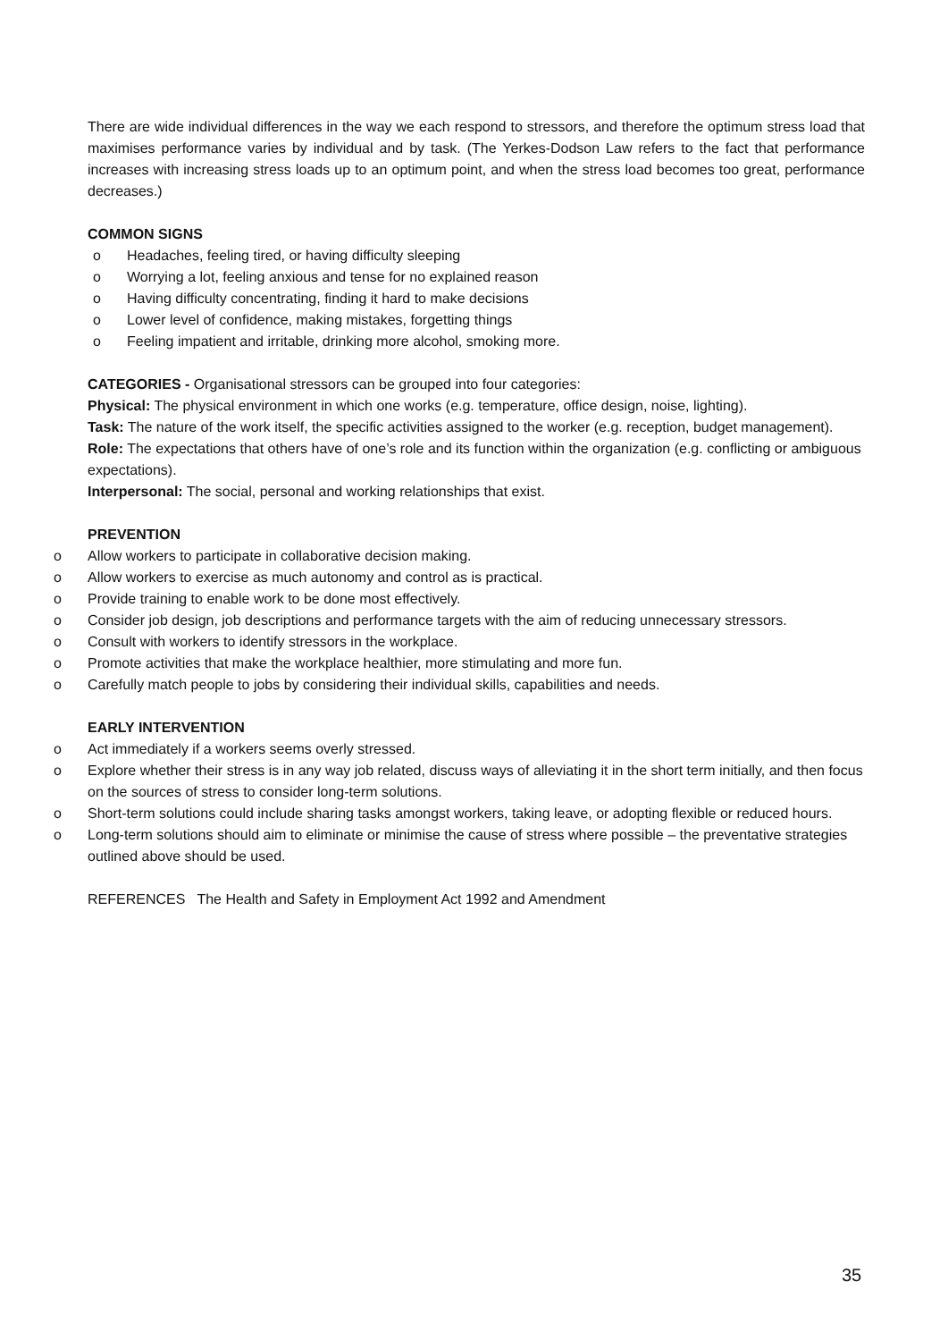There are wide individual differences in the way we each respond to stressors, and therefore the optimum stress load that maximises performance varies by individual and by task. (The Yerkes-Dodson Law refers to the fact that performance increases with increasing stress loads up to an optimum point, and when the stress load becomes too great, performance decreases.)
COMMON SIGNS
o Headaches, feeling tired, or having difficulty sleeping
o Worrying a lot, feeling anxious and tense for no explained reason
o Having difficulty concentrating, finding it hard to make decisions
o Lower level of confidence, making mistakes, forgetting things
o Feeling impatient and irritable, drinking more alcohol, smoking more.
CATEGORIES - Organisational stressors can be grouped into four categories:
Physical: The physical environment in which one works (e.g. temperature, office design, noise, lighting).
Task: The nature of the work itself, the specific activities assigned to the worker (e.g. reception, budget management).
Role: The expectations that others have of one’s role and its function within the organization (e.g. conflicting or ambiguous expectations).
Interpersonal: The social, personal and working relationships that exist.
PREVENTION
o Allow workers to participate in collaborative decision making.
o Allow workers to exercise as much autonomy and control as is practical.
o Provide training to enable work to be done most effectively.
o Consider job design, job descriptions and performance targets with the aim of reducing unnecessary stressors.
o Consult with workers to identify stressors in the workplace.
o Promote activities that make the workplace healthier, more stimulating and more fun.
o Carefully match people to jobs by considering their individual skills, capabilities and needs.
EARLY INTERVENTION
o Act immediately if a workers seems overly stressed.
o Explore whether their stress is in any way job related, discuss ways of alleviating it in the short term initially, and then focus on the sources of stress to consider long-term solutions.
o Short-term solutions could include sharing tasks amongst workers, taking leave, or adopting flexible or reduced hours.
o Long-term solutions should aim to eliminate or minimise the cause of stress where possible – the preventative strategies outlined above should be used.
REFERENCES The Health and Safety in Employment Act 1992 and Amendment
35